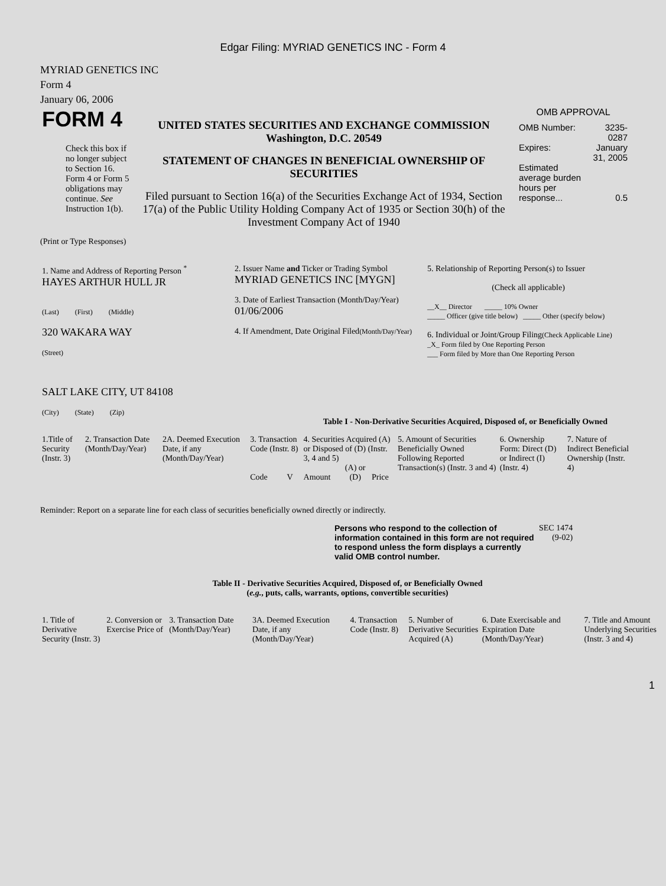Edgar Filing: MYRIAD GENETICS INC - Form 4
MYRIAD GENETICS INC
Form 4
January 06, 2006
| FORM 4 Check this box if no longer subject to Section 16. Form 4 or Form 5 obligations may continue. See Instruction 1(b). | UNITED STATES SECURITIES AND EXCHANGE COMMISSION Washington, D.C. 20549 STATEMENT OF CHANGES IN BENEFICIAL OWNERSHIP OF SECURITIES Filed pursuant to Section 16(a) of the Securities Exchange Act of 1934, Section 17(a) of the Public Utility Holding Company Act of 1935 or Section 30(h) of the Investment Company Act of 1940 | OMB APPROVAL / OMB Number: / 3235-0287 / / Expires: / January 31, 2005 / / Estimated average burden hours per response... / 0.5 / |
(Print or Type Responses)
| 1. Name and Address of Reporting Person <sup>*</sup> HAYES ARTHUR HULL JR (Last) (First) (Middle) 320 WAKARA WAY (Street) SALT LAKE CITY, UT 84108 (City) (State) (Zip) | 2. Issuer Name and Ticker or Trading Symbol MYRIAD GENETICS INC [MYGN] 3. Date of Earliest Transaction (Month/Day/Year) 01/06/2006 4. If Amendment, Date Original Filed (Month/Day/Year) | 5. Relationship of Reporting Person(s) to Issuer (Check all applicable) __X__ Director _____ 10% Owner _____ Officer (give title below) _____ Other (specify below) 6. Individual or Joint/Group Filing (Check Applicable Line) _X_ Form filed by One Reporting Person ___ Form filed by More than One Reporting Person |
Table I - Non-Derivative Securities Acquired, Disposed of, or Beneficially Owned
| 1.Title of Security (Instr. 3) | 2. Transaction Date (Month/Day/Year) | 2A. Deemed Execution Date, if any (Month/Day/Year) | 3. Transaction Code (Instr. 8) | | 4. Securities Acquired (A) or Disposed of (D) (Instr. 3, 4 and 5) | | | 5. Amount of Securities Beneficially Owned Following Reported Transaction(s) (Instr. 3 and 4) | 6. Ownership Form: Direct (D) or Indirect (I) (Instr. 4) | 7. Nature of Indirect Beneficial Ownership (Instr. 4) |
| --- | --- | --- | --- | --- | --- | --- | --- | --- | --- | --- |
| | | | Code | V | Amount | (A) or (D) | Price | | | |
Reminder: Report on a separate line for each class of securities beneficially owned directly or indirectly.
| Persons who respond to the collection of information contained in this form are not required to respond unless the form displays a currently valid OMB control number. | SEC 1474 (9-02) |
Table II - Derivative Securities Acquired, Disposed of, or Beneficially Owned
(e.g., puts, calls, warrants, options, convertible securities)
| 1. Title of Derivative Security (Instr. 3) | 2. Conversion or Exercise Price of | 3. Transaction Date (Month/Day/Year) | 3A. Deemed Execution Date, if any (Month/Day/Year) | 4. Transaction Code (Instr. 8) | 5. Number of Derivative Securities Acquired (A) | 6. Date Exercisable and Expiration Date (Month/Day/Year) | 7. Title and Amount Underlying Securities (Instr. 3 and 4) |
| --- | --- | --- | --- | --- | --- | --- | --- |
1